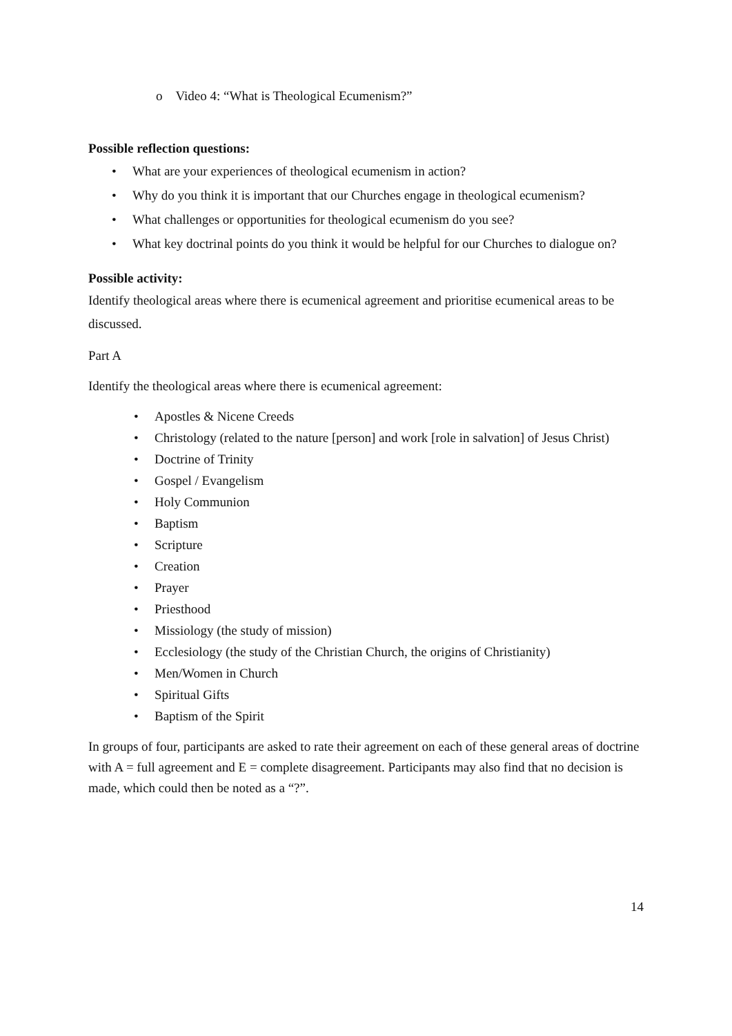o Video 4: “What is Theological Ecumenism?”
Possible reflection questions:
• What are your experiences of theological ecumenism in action?
• Why do you think it is important that our Churches engage in theological ecumenism?
• What challenges or opportunities for theological ecumenism do you see?
• What key doctrinal points do you think it would be helpful for our Churches to dialogue on?
Possible activity:
Identify theological areas where there is ecumenical agreement and prioritise ecumenical areas to be discussed.
Part A
Identify the theological areas where there is ecumenical agreement:
• Apostles & Nicene Creeds
• Christology (related to the nature [person] and work [role in salvation] of Jesus Christ)
• Doctrine of Trinity
• Gospel / Evangelism
• Holy Communion
• Baptism
• Scripture
• Creation
• Prayer
• Priesthood
• Missiology (the study of mission)
• Ecclesiology (the study of the Christian Church, the origins of Christianity)
• Men/Women in Church
• Spiritual Gifts
• Baptism of the Spirit
In groups of four, participants are asked to rate their agreement on each of these general areas of doctrine with A = full agreement and E = complete disagreement. Participants may also find that no decision is made, which could then be noted as a “?”.
14